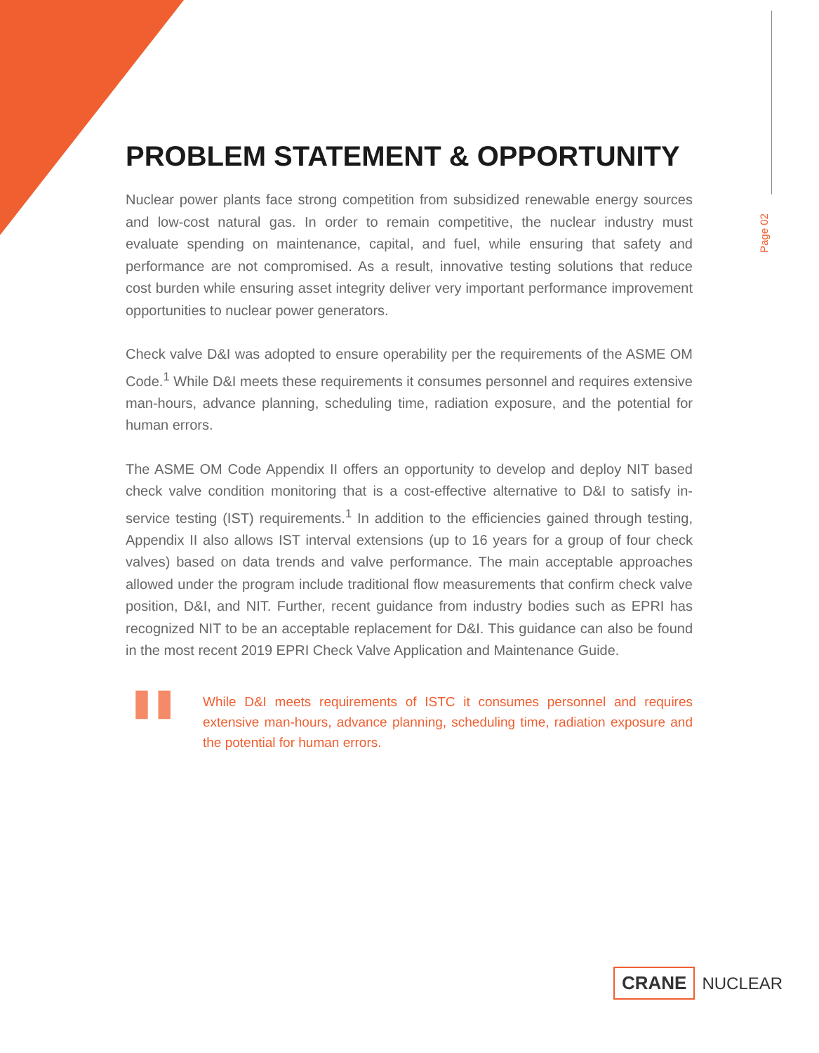Page 02
PROBLEM STATEMENT & OPPORTUNITY
Nuclear power plants face strong competition from subsidized renewable energy sources and low-cost natural gas. In order to remain competitive, the nuclear industry must evaluate spending on maintenance, capital, and fuel, while ensuring that safety and performance are not compromised. As a result, innovative testing solutions that reduce cost burden while ensuring asset integrity deliver very important performance improvement opportunities to nuclear power generators.
Check valve D&I was adopted to ensure operability per the requirements of the ASME OM Code.<sup>1</sup> While D&I meets these requirements it consumes personnel and requires extensive man-hours, advance planning, scheduling time, radiation exposure, and the potential for human errors.
The ASME OM Code Appendix II offers an opportunity to develop and deploy NIT based check valve condition monitoring that is a cost-effective alternative to D&I to satisfy in-service testing (IST) requirements.<sup>1</sup> In addition to the efficiencies gained through testing, Appendix II also allows IST interval extensions (up to 16 years for a group of four check valves) based on data trends and valve performance. The main acceptable approaches allowed under the program include traditional flow measurements that confirm check valve position, D&I, and NIT. Further, recent guidance from industry bodies such as EPRI has recognized NIT to be an acceptable replacement for D&I. This guidance can also be found in the most recent 2019 EPRI Check Valve Application and Maintenance Guide.
"
While D&I meets requirements of ISTC it consumes personnel and requires extensive man-hours, advance planning, scheduling time, radiation exposure and the potential for human errors.
CRANE NUCLEAR